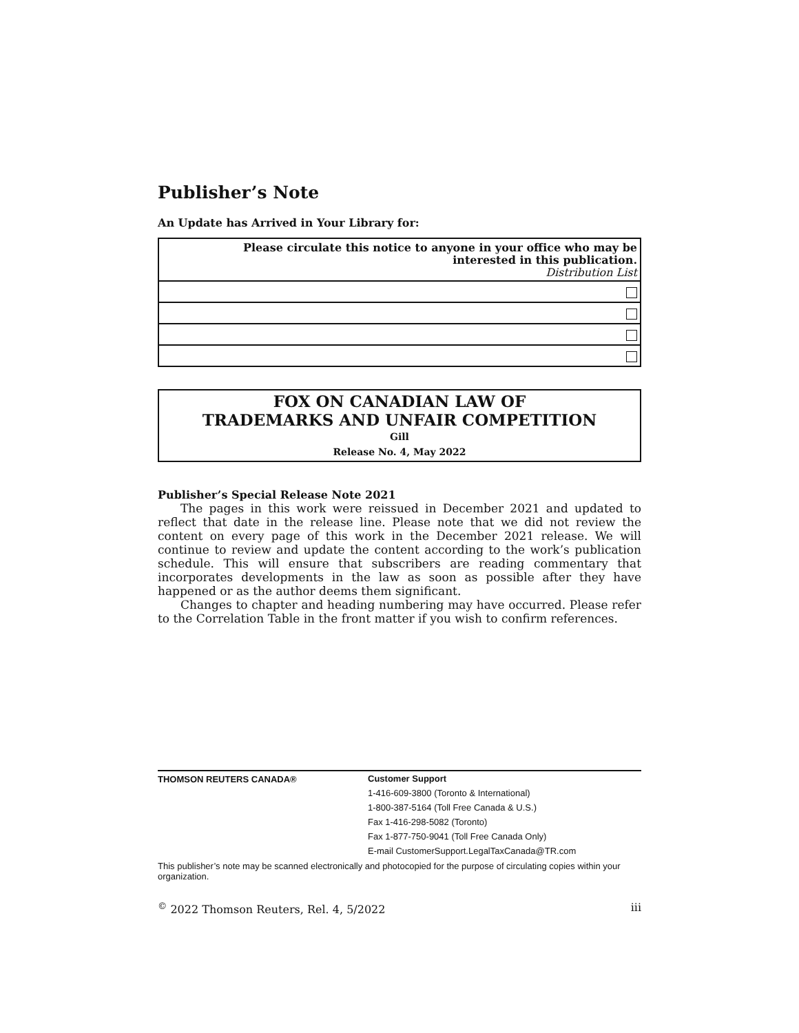Publisher’s Note
An Update has Arrived in Your Library for:
| Please circulate this notice to anyone in your office who may be interested in this publication. Distribution List |
FOX ON CANADIAN LAW OF
TRADEMARKS AND UNFAIR COMPETITION
Gill
Release No. 4, May 2022
Publisher’s Special Release Note 2021
The pages in this work were reissued in December 2021 and updated to reflect that date in the release line. Please note that we did not review the content on every page of this work in the December 2021 release. We will continue to review and update the content according to the work’s publication schedule. This will ensure that subscribers are reading commentary that incorporates developments in the law as soon as possible after they have happened or as the author deems them significant.
Changes to chapter and heading numbering may have occurred. Please refer to the Correlation Table in the front matter if you wish to confirm references.
THOMSON REUTERS CANADA®
Customer Support
1-416-609-3800 (Toronto & International)
1-800-387-5164 (Toll Free Canada & U.S.)
Fax 1-416-298-5082 (Toronto)
Fax 1-877-750-9041 (Toll Free Canada Only)
E-mail CustomerSupport.LegalTaxCanada@TR.com
This publisher’s note may be scanned electronically and photocopied for the purpose of circulating copies within your organization.
<sup>©</sup> 2022 Thomson Reuters, Rel. 4, 5/2022 iii